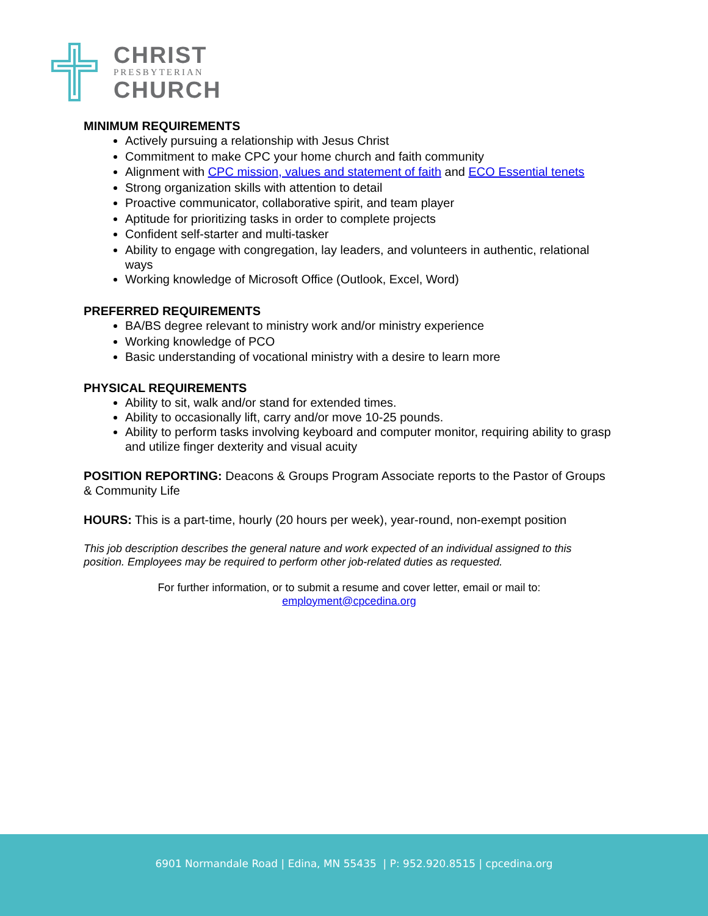CHRIST
PRESBYTERIAN
CHURCH
MINIMUM REQUIREMENTS
Actively pursuing a relationship with Jesus Christ
Commitment to make CPC your home church and faith community
Alignment with CPC mission, values and statement of faith and ECO Essential tenets
Strong organization skills with attention to detail
Proactive communicator, collaborative spirit, and team player
Aptitude for prioritizing tasks in order to complete projects
Confident self-starter and multi-tasker
Ability to engage with congregation, lay leaders, and volunteers in authentic, relational ways
Working knowledge of Microsoft Office (Outlook, Excel, Word)
PREFERRED REQUIREMENTS
BA/BS degree relevant to ministry work and/or ministry experience
Working knowledge of PCO
Basic understanding of vocational ministry with a desire to learn more
PHYSICAL REQUIREMENTS
Ability to sit, walk and/or stand for extended times.
Ability to occasionally lift, carry and/or move 10-25 pounds.
Ability to perform tasks involving keyboard and computer monitor, requiring ability to grasp and utilize finger dexterity and visual acuity
POSITION REPORTING: Deacons & Groups Program Associate reports to the Pastor of Groups & Community Life
HOURS: This is a part-time, hourly (20 hours per week), year-round, non-exempt position
This job description describes the general nature and work expected of an individual assigned to this position. Employees may be required to perform other job-related duties as requested.
For further information, or to submit a resume and cover letter, email or mail to:
employment@cpcedina.org
6901 Normandale Road | Edina, MN 55435 | P: 952.920.8515 | cpcedina.org